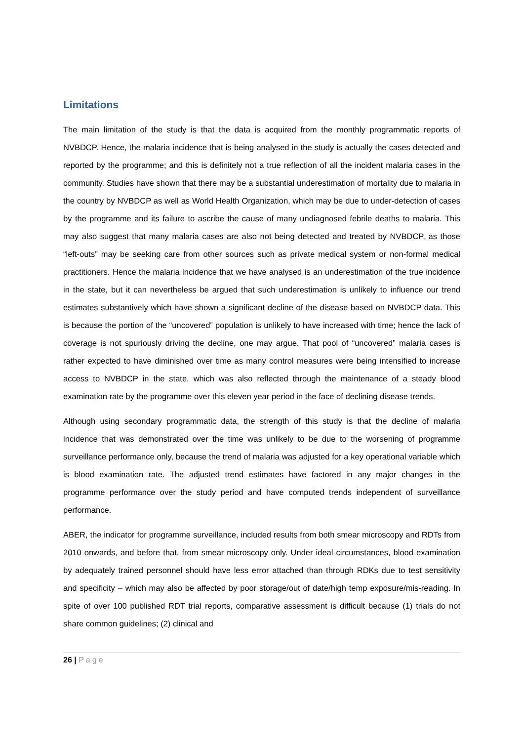Limitations
The main limitation of the study is that the data is acquired from the monthly programmatic reports of NVBDCP. Hence, the malaria incidence that is being analysed in the study is actually the cases detected and reported by the programme; and this is definitely not a true reflection of all the incident malaria cases in the community. Studies have shown that there may be a substantial underestimation of mortality due to malaria in the country by NVBDCP as well as World Health Organization, which may be due to under-detection of cases by the programme and its failure to ascribe the cause of many undiagnosed febrile deaths to malaria. This may also suggest that many malaria cases are also not being detected and treated by NVBDCP, as those “left-outs” may be seeking care from other sources such as private medical system or non-formal medical practitioners. Hence the malaria incidence that we have analysed is an underestimation of the true incidence in the state, but it can nevertheless be argued that such underestimation is unlikely to influence our trend estimates substantively which have shown a significant decline of the disease based on NVBDCP data. This is because the portion of the “uncovered” population is unlikely to have increased with time; hence the lack of coverage is not spuriously driving the decline, one may argue. That pool of “uncovered” malaria cases is rather expected to have diminished over time as many control measures were being intensified to increase access to NVBDCP in the state, which was also reflected through the maintenance of a steady blood examination rate by the programme over this eleven year period in the face of declining disease trends.
Although using secondary programmatic data, the strength of this study is that the decline of malaria incidence that was demonstrated over the time was unlikely to be due to the worsening of programme surveillance performance only, because the trend of malaria was adjusted for a key operational variable which is blood examination rate. The adjusted trend estimates have factored in any major changes in the programme performance over the study period and have computed trends independent of surveillance performance.
ABER, the indicator for programme surveillance, included results from both smear microscopy and RDTs from 2010 onwards, and before that, from smear microscopy only. Under ideal circumstances, blood examination by adequately trained personnel should have less error attached than through RDKs due to test sensitivity and specificity – which may also be affected by poor storage/out of date/high temp exposure/mis-reading. In spite of over 100 published RDT trial reports, comparative assessment is difficult because (1) trials do not share common guidelines; (2) clinical and
26 | Page